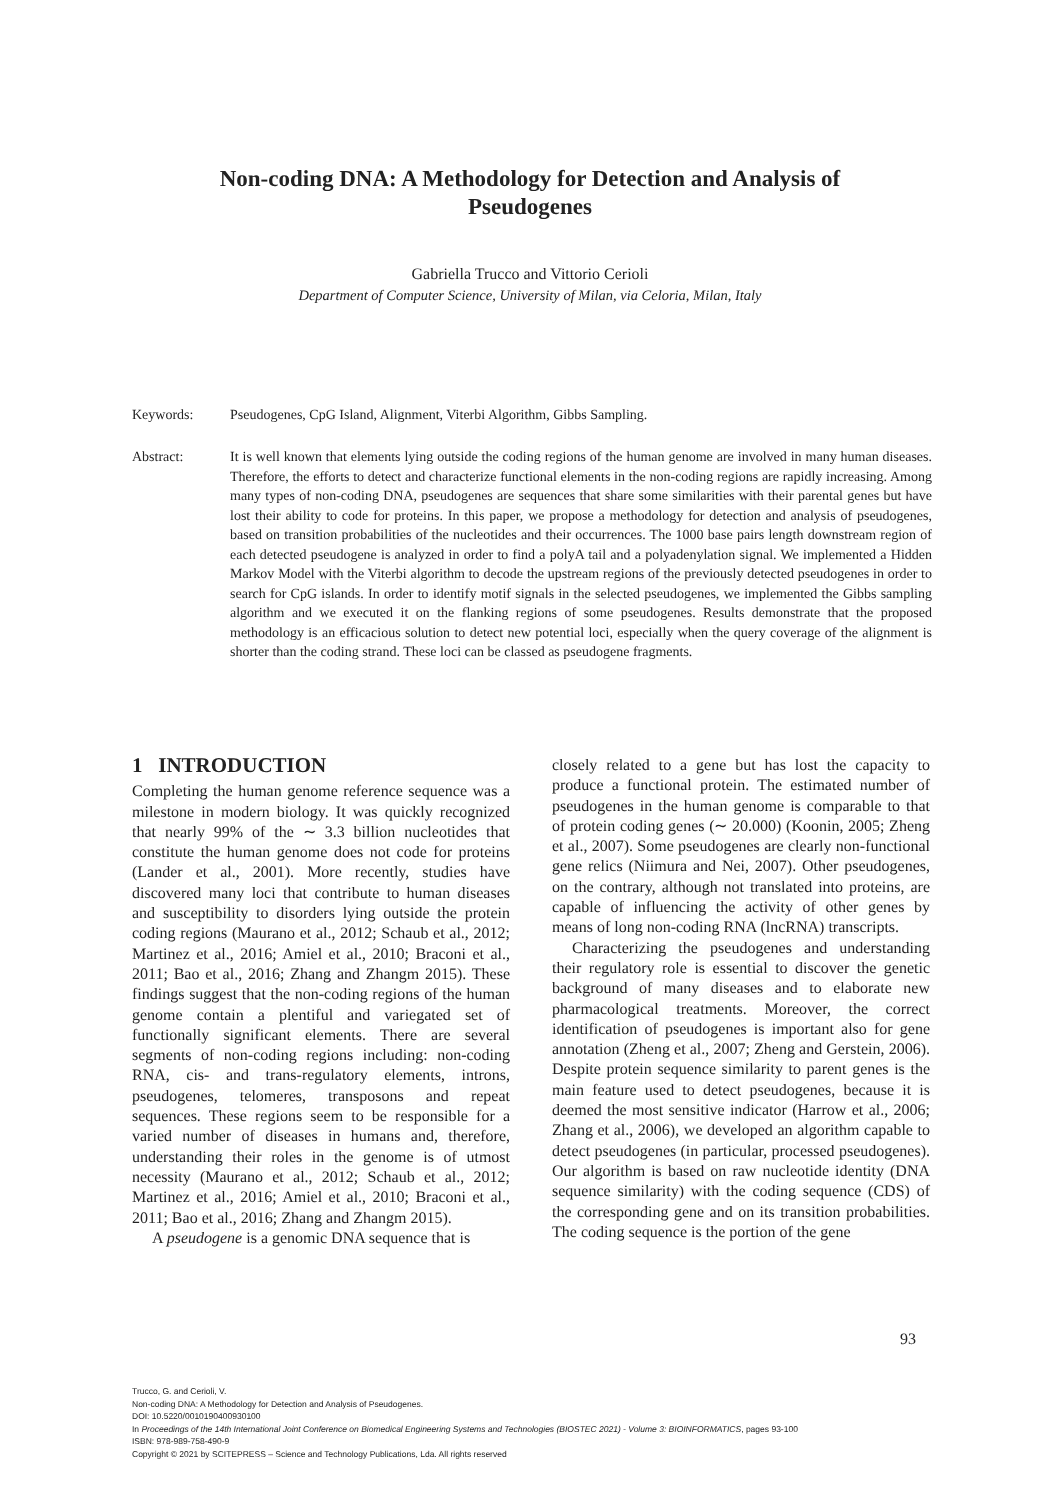Non-coding DNA: A Methodology for Detection and Analysis of
Pseudogenes
Gabriella Trucco and Vittorio Cerioli
Department of Computer Science, University of Milan, via Celoria, Milan, Italy
Keywords: Pseudogenes, CpG Island, Alignment, Viterbi Algorithm, Gibbs Sampling.
Abstract: It is well known that elements lying outside the coding regions of the human genome are involved in many human diseases. Therefore, the efforts to detect and characterize functional elements in the non-coding regions are rapidly increasing. Among many types of non-coding DNA, pseudogenes are sequences that share some similarities with their parental genes but have lost their ability to code for proteins. In this paper, we propose a methodology for detection and analysis of pseudogenes, based on transition probabilities of the nucleotides and their occurrences. The 1000 base pairs length downstream region of each detected pseudogene is analyzed in order to find a polyA tail and a polyadenylation signal. We implemented a Hidden Markov Model with the Viterbi algorithm to decode the upstream regions of the previously detected pseudogenes in order to search for CpG islands. In order to identify motif signals in the selected pseudogenes, we implemented the Gibbs sampling algorithm and we executed it on the flanking regions of some pseudogenes. Results demonstrate that the proposed methodology is an efficacious solution to detect new potential loci, especially when the query coverage of the alignment is shorter than the coding strand. These loci can be classed as pseudogene fragments.
1 INTRODUCTION
Completing the human genome reference sequence was a milestone in modern biology. It was quickly recognized that nearly 99% of the ∼ 3.3 billion nucleotides that constitute the human genome does not code for proteins (Lander et al., 2001). More recently, studies have discovered many loci that contribute to human diseases and susceptibility to disorders lying outside the protein coding regions (Maurano et al., 2012; Schaub et al., 2012; Martinez et al., 2016; Amiel et al., 2010; Braconi et al., 2011; Bao et al., 2016; Zhang and Zhangm 2015). These findings suggest that the non-coding regions of the human genome contain a plentiful and variegated set of functionally significant elements. There are several segments of non-coding regions including: non-coding RNA, cis- and trans-regulatory elements, introns, pseudogenes, telomeres, transposons and repeat sequences. These regions seem to be responsible for a varied number of diseases in humans and, therefore, understanding their roles in the genome is of utmost necessity (Maurano et al., 2012; Schaub et al., 2012; Martinez et al., 2016; Amiel et al., 2010; Braconi et al., 2011; Bao et al., 2016; Zhang and Zhangm 2015).
A pseudogene is a genomic DNA sequence that is
closely related to a gene but has lost the capacity to produce a functional protein. The estimated number of pseudogenes in the human genome is comparable to that of protein coding genes (∼ 20.000) (Koonin, 2005; Zheng et al., 2007). Some pseudogenes are clearly non-functional gene relics (Niimura and Nei, 2007). Other pseudogenes, on the contrary, although not translated into proteins, are capable of influencing the activity of other genes by means of long non-coding RNA (lncRNA) transcripts.
Characterizing the pseudogenes and understanding their regulatory role is essential to discover the genetic background of many diseases and to elaborate new pharmacological treatments. Moreover, the correct identification of pseudogenes is important also for gene annotation (Zheng et al., 2007; Zheng and Gerstein, 2006). Despite protein sequence similarity to parent genes is the main feature used to detect pseudogenes, because it is deemed the most sensitive indicator (Harrow et al., 2006; Zhang et al., 2006), we developed an algorithm capable to detect pseudogenes (in particular, processed pseudogenes). Our algorithm is based on raw nucleotide identity (DNA sequence similarity) with the coding sequence (CDS) of the corresponding gene and on its transition probabilities. The coding sequence is the portion of the gene
93
Trucco, G. and Cerioli, V.
Non-coding DNA: A Methodology for Detection and Analysis of Pseudogenes.
DOI: 10.5220/0010190400930100
In Proceedings of the 14th International Joint Conference on Biomedical Engineering Systems and Technologies (BIOSTEC 2021) - Volume 3: BIOINFORMATICS, pages 93-100
ISBN: 978-989-758-490-9
Copyright © 2021 by SCITEPRESS – Science and Technology Publications, Lda. All rights reserved